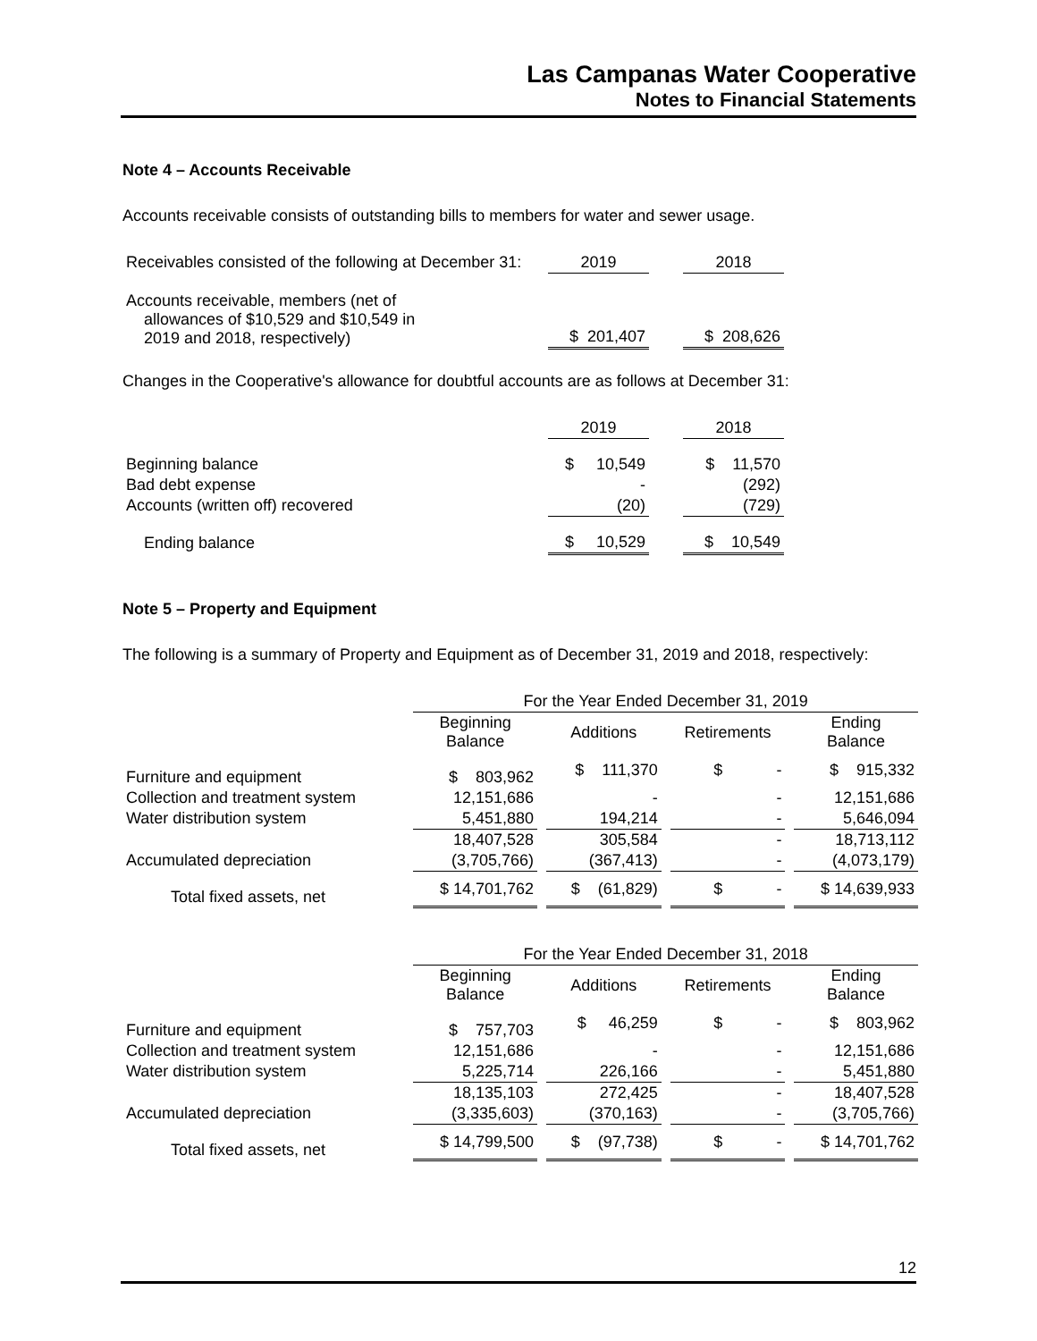Las Campanas Water Cooperative
Notes to Financial Statements
Note 4 – Accounts Receivable
Accounts receivable consists of outstanding bills to members for water and sewer usage.
| Receivables consisted of the following at December 31: | 2019 | | 2018 |
| Accounts receivable, members (net of allowances of $10,529 and $10,549 in 2019 and 2018, respectively) | $ 201,407 | | $ 208,626 |
Changes in the Cooperative's allowance for doubtful accounts are as follows at December 31:
| | 2019 | | 2018 |
| Beginning balance | $ 10,549 | | $ 11,570 |
| Bad debt expense | - | | (292) |
| Accounts (written off) recovered | (20) | | (729) |
| Ending balance | $ 10,529 | | $ 10,549 |
Note 5 – Property and Equipment
The following is a summary of Property and Equipment as of December 31, 2019 and 2018, respectively:
| | For the Year Ended December 31, 2019 | | | | | | |
| | Beginning Balance | | Additions | | Retirements | | Ending Balance |
| Furniture and equipment | $ 803,962 | | $ 111,370 | | $ - | | $ 915,332 |
| Collection and treatment system | 12,151,686 | | - | | - | | 12,151,686 |
| Water distribution system | 5,451,880 | | 194,214 | | - | | 5,646,094 |
| | 18,407,528 | | 305,584 | | - | | 18,713,112 |
| Accumulated depreciation | (3,705,766) | | (367,413) | | - | | (4,073,179) |
| Total fixed assets, net | $ 14,701,762 | | $ (61,829) | | $ - | | $ 14,639,933 |
| | For the Year Ended December 31, 2018 | | | | | | |
| | Beginning Balance | | Additions | | Retirements | | Ending Balance |
| Furniture and equipment | $ 757,703 | | $ 46,259 | | $ - | | $ 803,962 |
| Collection and treatment system | 12,151,686 | | - | | - | | 12,151,686 |
| Water distribution system | 5,225,714 | | 226,166 | | - | | 5,451,880 |
| | 18,135,103 | | 272,425 | | - | | 18,407,528 |
| Accumulated depreciation | (3,335,603) | | (370,163) | | - | | (3,705,766) |
| Total fixed assets, net | $ 14,799,500 | | $ (97,738) | | $ - | | $ 14,701,762 |
12